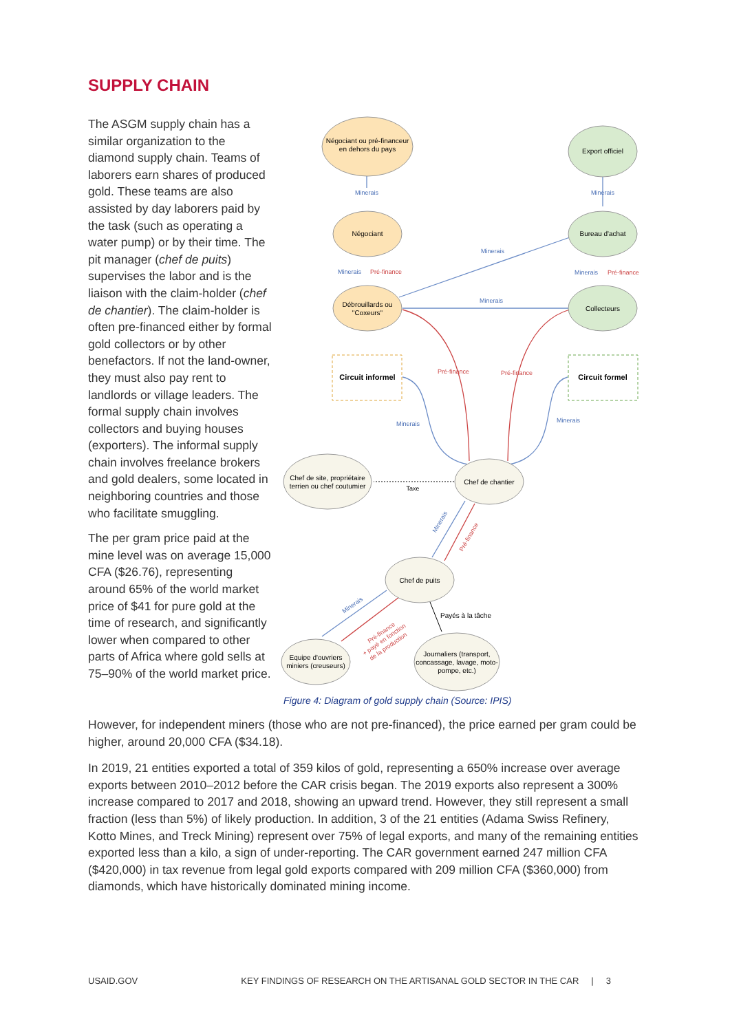SUPPLY CHAIN
The ASGM supply chain has a similar organization to the diamond supply chain. Teams of laborers earn shares of produced gold. These teams are also assisted by day laborers paid by the task (such as operating a water pump) or by their time. The pit manager (chef de puits) supervises the labor and is the liaison with the claim-holder (chef de chantier). The claim-holder is often pre-financed either by formal gold collectors or by other benefactors. If not the land-owner, they must also pay rent to landlords or village leaders. The formal supply chain involves collectors and buying houses (exporters). The informal supply chain involves freelance brokers and gold dealers, some located in neighboring countries and those who facilitate smuggling.
The per gram price paid at the mine level was on average 15,000 CFA ($26.76), representing around 65% of the world market price of $41 for pure gold at the time of research, and significantly lower when compared to other parts of Africa where gold sells at 75–90% of the world market price.
Négociant ou pré-financeur
en dehors du pays
Export officiel
Négociant
Bureau d'achat
Débrouillards ou
"Coxeurs"
Collecteurs
Circuit informel
Circuit formel
Chef de site, propriétaire
terrien ou chef coutumier
Chef de chantier
Taxe
Chef de puits
Equipe d'ouvriers
miniers (creuseurs)
Journaliers (transport,
concassage, lavage, moto-
pompe, etc.)
Payés à la tâche
Minerais
Minerais
Minerais
Minerais
Minerais
Minerais
Minerais
Minerais
Minerais
Minerais
Pré-finance
Pré-finance
Pré-finance
Pré-finance
Pré-finance
Pré-finance
+ payé en fonction
de la production
Figure 4: Diagram of gold supply chain (Source: IPIS)
However, for independent miners (those who are not pre-financed), the price earned per gram could be higher, around 20,000 CFA ($34.18).
In 2019, 21 entities exported a total of 359 kilos of gold, representing a 650% increase over average exports between 2010–2012 before the CAR crisis began. The 2019 exports also represent a 300% increase compared to 2017 and 2018, showing an upward trend. However, they still represent a small fraction (less than 5%) of likely production. In addition, 3 of the 21 entities (Adama Swiss Refinery, Kotto Mines, and Treck Mining) represent over 75% of legal exports, and many of the remaining entities exported less than a kilo, a sign of under-reporting. The CAR government earned 247 million CFA ($420,000) in tax revenue from legal gold exports compared with 209 million CFA ($360,000) from diamonds, which have historically dominated mining income.
USAID.GOV KEY FINDINGS OF RESEARCH ON THE ARTISANAL GOLD SECTOR IN THE CAR | 3